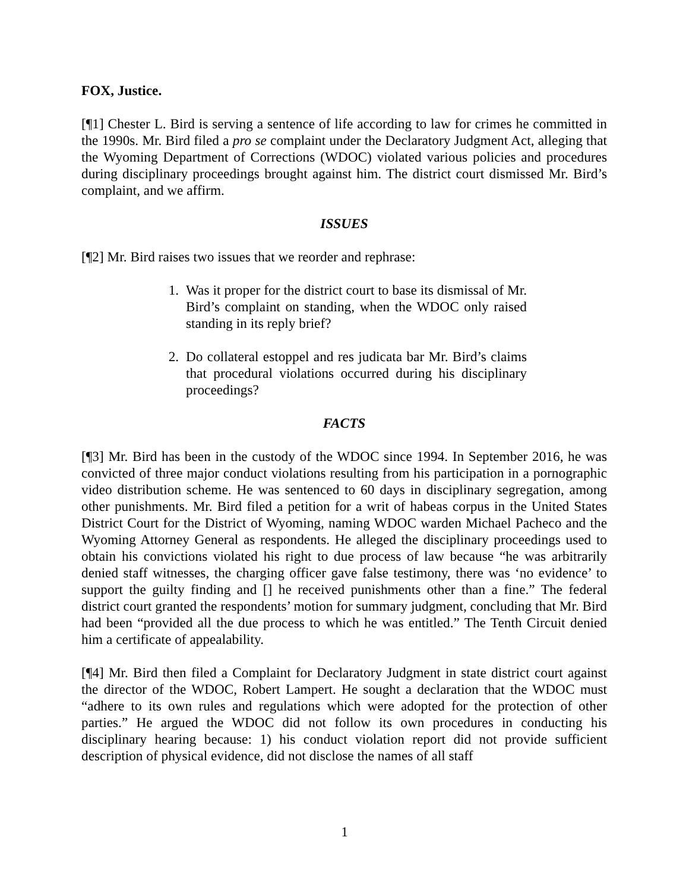FOX, Justice.
[¶1] Chester L. Bird is serving a sentence of life according to law for crimes he committed in the 1990s. Mr. Bird filed a pro se complaint under the Declaratory Judgment Act, alleging that the Wyoming Department of Corrections (WDOC) violated various policies and procedures during disciplinary proceedings brought against him. The district court dismissed Mr. Bird’s complaint, and we affirm.
ISSUES
[¶2] Mr. Bird raises two issues that we reorder and rephrase:
1. Was it proper for the district court to base its dismissal of Mr. Bird’s complaint on standing, when the WDOC only raised standing in its reply brief?
2. Do collateral estoppel and res judicata bar Mr. Bird’s claims that procedural violations occurred during his disciplinary proceedings?
FACTS
[¶3] Mr. Bird has been in the custody of the WDOC since 1994. In September 2016, he was convicted of three major conduct violations resulting from his participation in a pornographic video distribution scheme. He was sentenced to 60 days in disciplinary segregation, among other punishments. Mr. Bird filed a petition for a writ of habeas corpus in the United States District Court for the District of Wyoming, naming WDOC warden Michael Pacheco and the Wyoming Attorney General as respondents. He alleged the disciplinary proceedings used to obtain his convictions violated his right to due process of law because “he was arbitrarily denied staff witnesses, the charging officer gave false testimony, there was ‘no evidence’ to support the guilty finding and [] he received punishments other than a fine.” The federal district court granted the respondents’ motion for summary judgment, concluding that Mr. Bird had been “provided all the due process to which he was entitled.” The Tenth Circuit denied him a certificate of appealability.
[¶4] Mr. Bird then filed a Complaint for Declaratory Judgment in state district court against the director of the WDOC, Robert Lampert. He sought a declaration that the WDOC must “adhere to its own rules and regulations which were adopted for the protection of other parties.” He argued the WDOC did not follow its own procedures in conducting his disciplinary hearing because: 1) his conduct violation report did not provide sufficient description of physical evidence, did not disclose the names of all staff
1